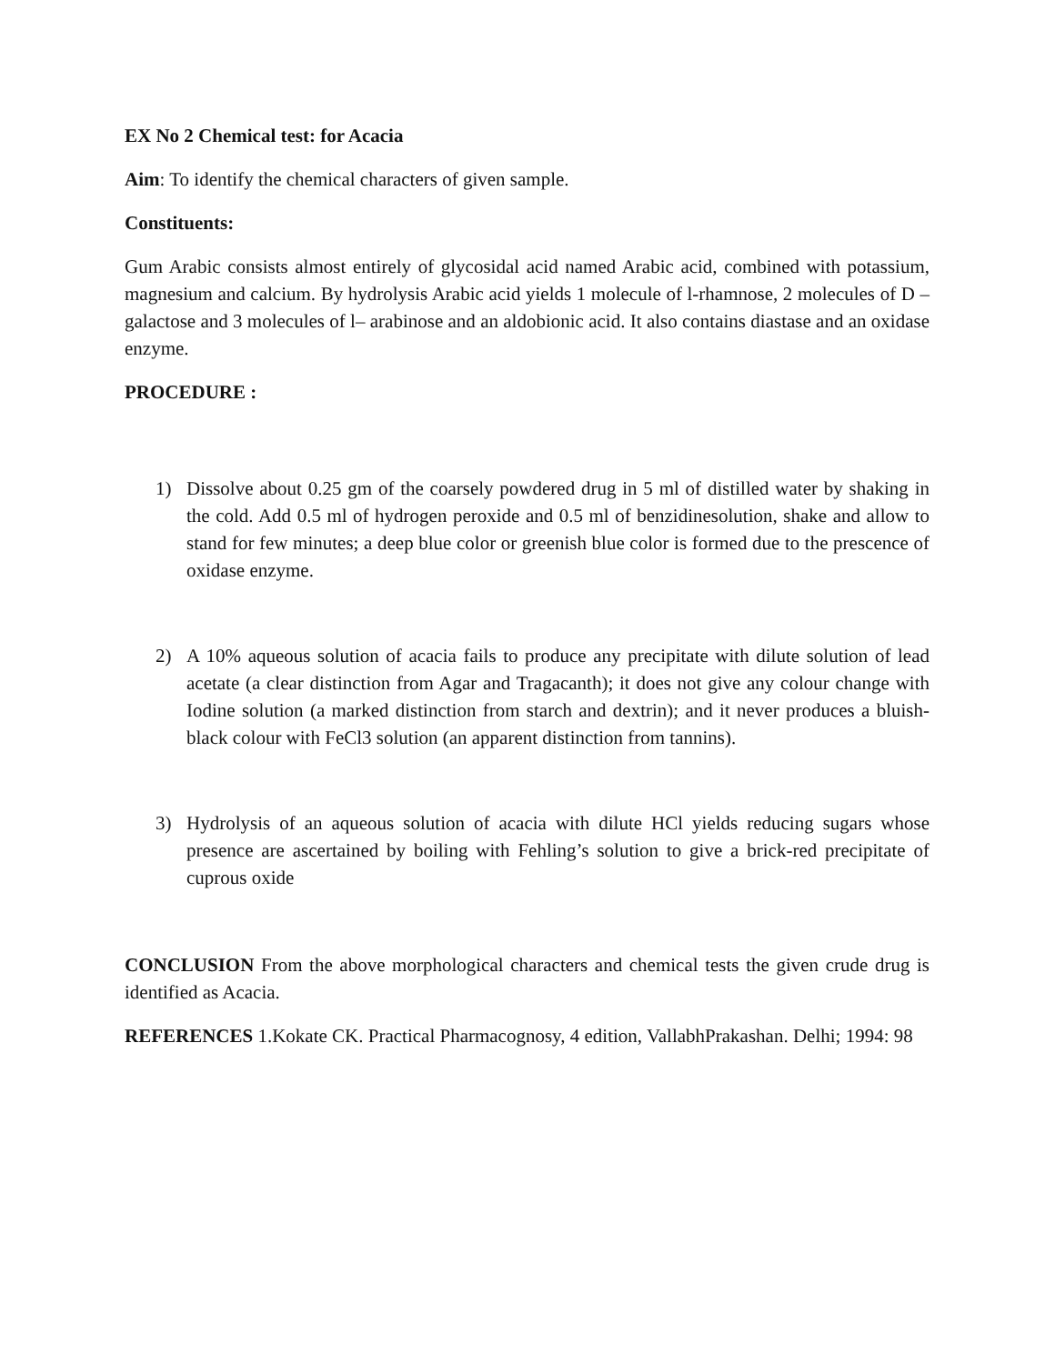EX No 2 Chemical test: for Acacia
Aim: To identify the chemical characters of given sample.
Constituents:
Gum Arabic consists almost entirely of glycosidal acid named Arabic acid, combined with potassium, magnesium and calcium. By hydrolysis Arabic acid yields 1 molecule of l-rhamnose, 2 molecules of D – galactose and 3 molecules of l– arabinose and an aldobionic acid. It also contains diastase and an oxidase enzyme.
PROCEDURE :
1) Dissolve about 0.25 gm of the coarsely powdered drug in 5 ml of distilled water by shaking in the cold. Add 0.5 ml of hydrogen peroxide and 0.5 ml of benzidinesolution, shake and allow to stand for few minutes; a deep blue color or greenish blue color is formed due to the prescence of oxidase enzyme.
2) A 10% aqueous solution of acacia fails to produce any precipitate with dilute solution of lead acetate (a clear distinction from Agar and Tragacanth); it does not give any colour change with Iodine solution (a marked distinction from starch and dextrin); and it never produces a bluish-black colour with FeCl3 solution (an apparent distinction from tannins).
3) Hydrolysis of an aqueous solution of acacia with dilute HCl yields reducing sugars whose presence are ascertained by boiling with Fehling’s solution to give a brick-red precipitate of cuprous oxide
CONCLUSION From the above morphological characters and chemical tests the given crude drug is identified as Acacia.
REFERENCES 1.Kokate CK. Practical Pharmacognosy, 4 edition, VallabhPrakashan. Delhi; 1994: 98